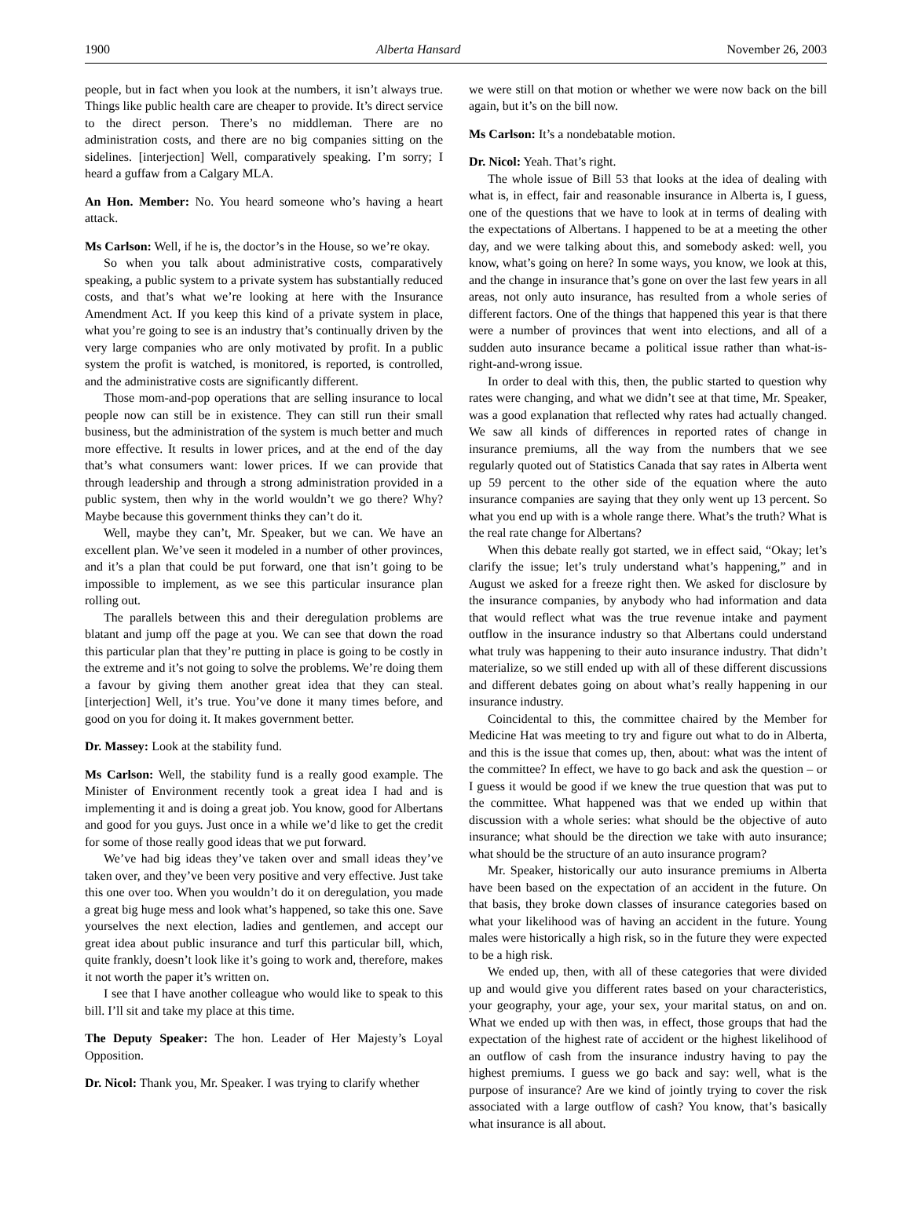1900 Alberta Hansard November 26, 2003
people, but in fact when you look at the numbers, it isn’t always true. Things like public health care are cheaper to provide. It’s direct service to the direct person. There’s no middleman. There are no administration costs, and there are no big companies sitting on the sidelines. [interjection] Well, comparatively speaking. I’m sorry; I heard a guffaw from a Calgary MLA.
An Hon. Member: No. You heard someone who’s having a heart attack.
Ms Carlson: Well, if he is, the doctor’s in the House, so we’re okay.
So when you talk about administrative costs, comparatively speaking, a public system to a private system has substantially reduced costs, and that’s what we’re looking at here with the Insurance Amendment Act. If you keep this kind of a private system in place, what you’re going to see is an industry that’s continually driven by the very large companies who are only motivated by profit. In a public system the profit is watched, is monitored, is reported, is controlled, and the administrative costs are significantly different.
Those mom-and-pop operations that are selling insurance to local people now can still be in existence. They can still run their small business, but the administration of the system is much better and much more effective. It results in lower prices, and at the end of the day that’s what consumers want: lower prices. If we can provide that through leadership and through a strong administration provided in a public system, then why in the world wouldn’t we go there? Why? Maybe because this government thinks they can’t do it.
Well, maybe they can’t, Mr. Speaker, but we can. We have an excellent plan. We’ve seen it modeled in a number of other provinces, and it’s a plan that could be put forward, one that isn’t going to be impossible to implement, as we see this particular insurance plan rolling out.
The parallels between this and their deregulation problems are blatant and jump off the page at you. We can see that down the road this particular plan that they’re putting in place is going to be costly in the extreme and it’s not going to solve the problems. We’re doing them a favour by giving them another great idea that they can steal. [interjection] Well, it’s true. You’ve done it many times before, and good on you for doing it. It makes government better.
Dr. Massey: Look at the stability fund.
Ms Carlson: Well, the stability fund is a really good example. The Minister of Environment recently took a great idea I had and is implementing it and is doing a great job. You know, good for Albertans and good for you guys. Just once in a while we’d like to get the credit for some of those really good ideas that we put forward.
We’ve had big ideas they’ve taken over and small ideas they’ve taken over, and they’ve been very positive and very effective. Just take this one over too. When you wouldn’t do it on deregulation, you made a great big huge mess and look what’s happened, so take this one. Save yourselves the next election, ladies and gentlemen, and accept our great idea about public insurance and turf this particular bill, which, quite frankly, doesn’t look like it’s going to work and, therefore, makes it not worth the paper it’s written on.
I see that I have another colleague who would like to speak to this bill. I’ll sit and take my place at this time.
The Deputy Speaker: The hon. Leader of Her Majesty’s Loyal Opposition.
Dr. Nicol: Thank you, Mr. Speaker. I was trying to clarify whether
we were still on that motion or whether we were now back on the bill again, but it’s on the bill now.
Ms Carlson: It’s a nondebatable motion.
Dr. Nicol: Yeah. That’s right.
The whole issue of Bill 53 that looks at the idea of dealing with what is, in effect, fair and reasonable insurance in Alberta is, I guess, one of the questions that we have to look at in terms of dealing with the expectations of Albertans. I happened to be at a meeting the other day, and we were talking about this, and somebody asked: well, you know, what’s going on here? In some ways, you know, we look at this, and the change in insurance that’s gone on over the last few years in all areas, not only auto insurance, has resulted from a whole series of different factors. One of the things that happened this year is that there were a number of provinces that went into elections, and all of a sudden auto insurance became a political issue rather than what-is-right-and-wrong issue.
In order to deal with this, then, the public started to question why rates were changing, and what we didn’t see at that time, Mr. Speaker, was a good explanation that reflected why rates had actually changed. We saw all kinds of differences in reported rates of change in insurance premiums, all the way from the numbers that we see regularly quoted out of Statistics Canada that say rates in Alberta went up 59 percent to the other side of the equation where the auto insurance companies are saying that they only went up 13 percent. So what you end up with is a whole range there. What’s the truth? What is the real rate change for Albertans?
When this debate really got started, we in effect said, “Okay; let’s clarify the issue; let’s truly understand what’s happening,” and in August we asked for a freeze right then. We asked for disclosure by the insurance companies, by anybody who had information and data that would reflect what was the true revenue intake and payment outflow in the insurance industry so that Albertans could understand what truly was happening to their auto insurance industry. That didn’t materialize, so we still ended up with all of these different discussions and different debates going on about what’s really happening in our insurance industry.
Coincidental to this, the committee chaired by the Member for Medicine Hat was meeting to try and figure out what to do in Alberta, and this is the issue that comes up, then, about: what was the intent of the committee? In effect, we have to go back and ask the question – or I guess it would be good if we knew the true question that was put to the committee. What happened was that we ended up within that discussion with a whole series: what should be the objective of auto insurance; what should be the direction we take with auto insurance; what should be the structure of an auto insurance program?
Mr. Speaker, historically our auto insurance premiums in Alberta have been based on the expectation of an accident in the future. On that basis, they broke down classes of insurance categories based on what your likelihood was of having an accident in the future. Young males were historically a high risk, so in the future they were expected to be a high risk.
We ended up, then, with all of these categories that were divided up and would give you different rates based on your characteristics, your geography, your age, your sex, your marital status, on and on. What we ended up with then was, in effect, those groups that had the expectation of the highest rate of accident or the highest likelihood of an outflow of cash from the insurance industry having to pay the highest premiums. I guess we go back and say: well, what is the purpose of insurance? Are we kind of jointly trying to cover the risk associated with a large outflow of cash? You know, that’s basically what insurance is all about.